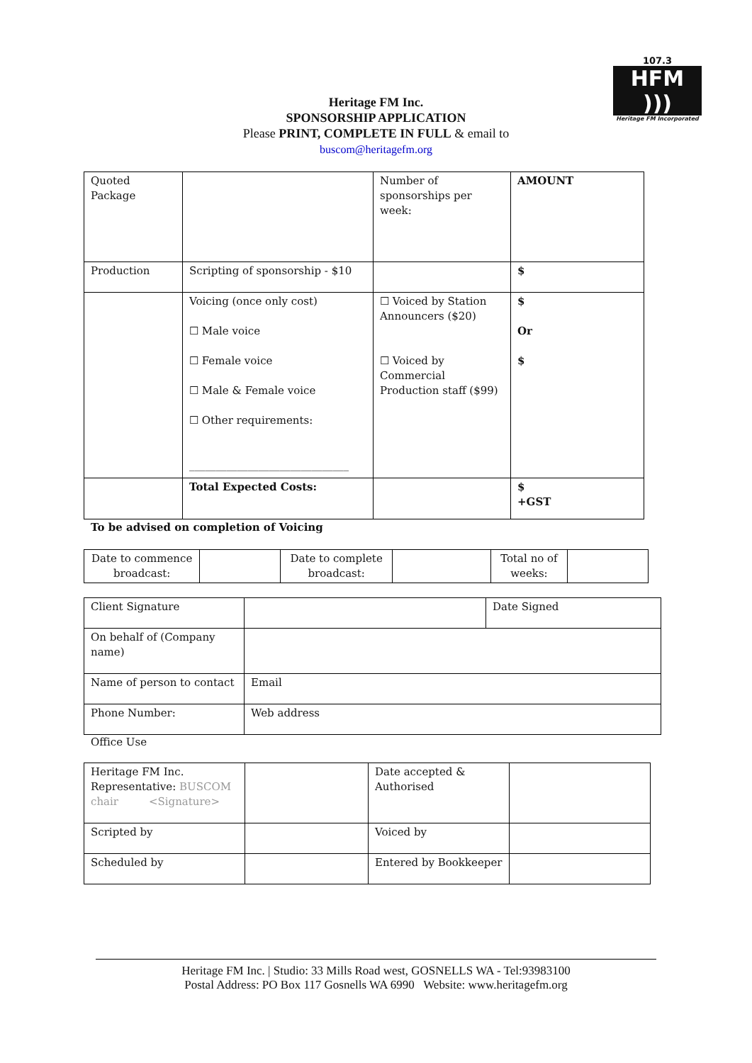107.3
HFM )))
Heritage FM Incorporated
Heritage FM Inc.
SPONSORSHIP APPLICATION
Please PRINT, COMPLETE IN FULL & email to
buscom@heritagefm.org
| Quoted Package | | Number of sponsorships per week: | AMOUNT |
| Production | Scripting of sponsorship - $10 | | $ |
| | Voicing (once only cost) ☐ Male voice ☐ Female voice ☐ Male & Female voice ☐ Other requirements: ______________________________ | ☐ Voiced by Station Announcers ($20) ☐ Voiced by Commercial Production staff ($99) | $ Or $ |
| | Total Expected Costs: | | $ +GST |
To be advised on completion of Voicing
| Date to commence broadcast: | | Date to complete broadcast: | | Total no of weeks: | |
| Client Signature | | Date Signed |
| On behalf of (Company name) | | |
| Name of person to contact | Email | |
| Phone Number: | Web address | |
Office Use
| Heritage FM Inc. Representative: BUSCOM chair <Signature> | | Date accepted & Authorised | |
| Scripted by | | Voiced by | |
| Scheduled by | | Entered by Bookkeeper | |
Heritage FM Inc. | Studio: 33 Mills Road west, GOSNELLS WA - Tel:93983100
Postal Address: PO Box 117 Gosnells WA 6990 Website: www.heritagefm.org